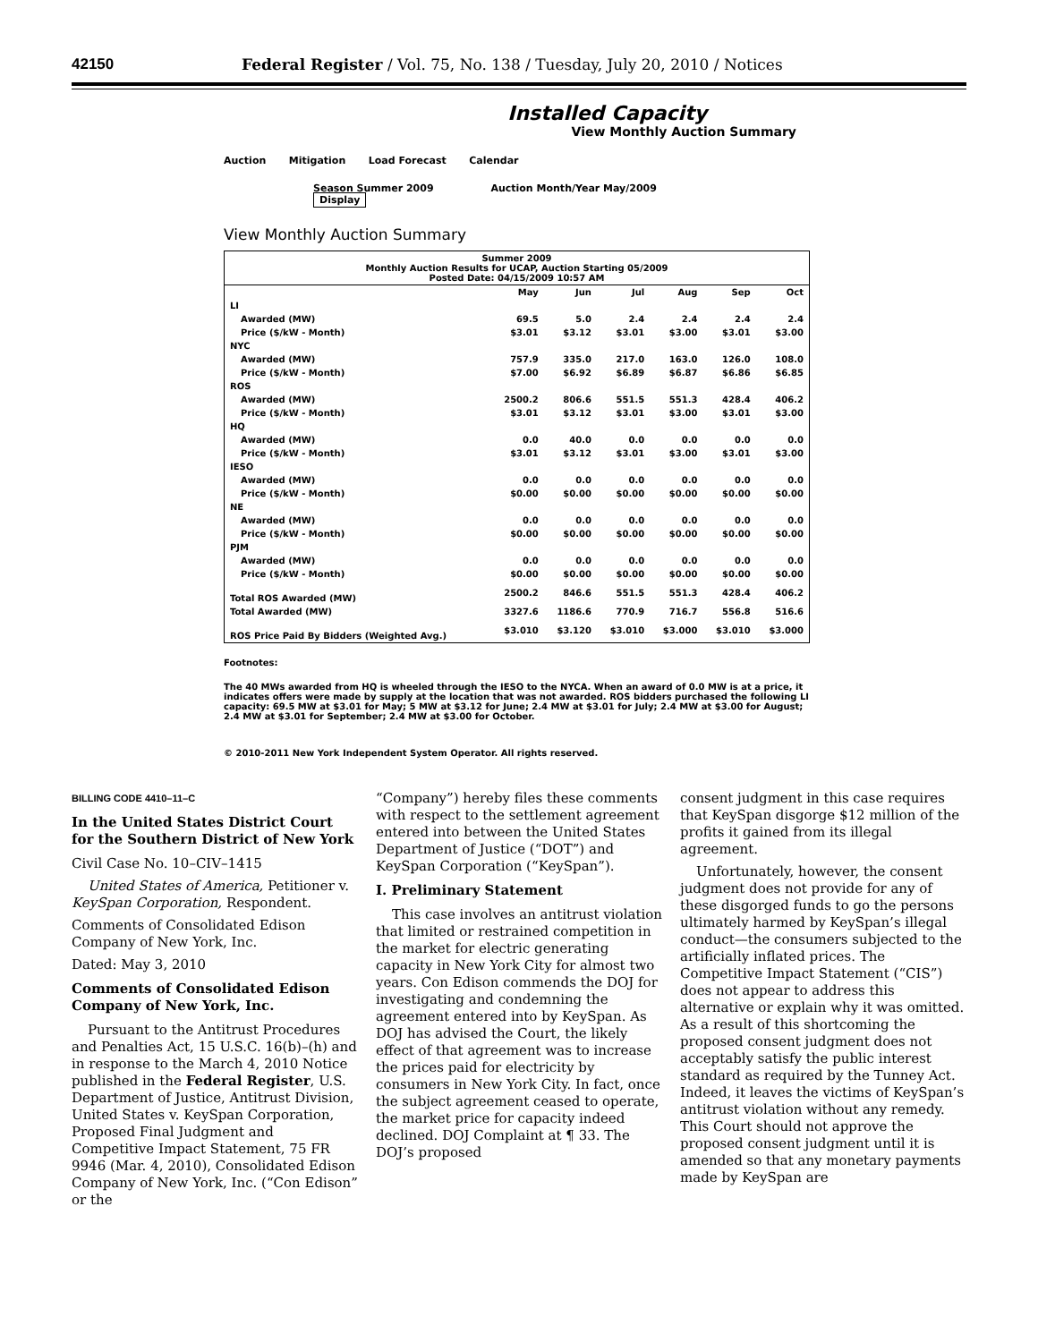42150 Federal Register / Vol. 75, No. 138 / Tuesday, July 20, 2010 / Notices
Installed Capacity
View Monthly Auction Summary
Auction Mitigation Load Forecast Calendar
Season Summer 2009 Auction Month/Year May/2009 Display
View Monthly Auction Summary
| Summer 2009 Monthly Auction Results for UCAP, Auction Starting 05/2009 Posted Date: 04/15/2009 10:57 AM | | | | | | |
| --- | --- | --- | --- | --- | --- | --- |
| | May | Jun | Jul | Aug | Sep | Oct |
| LI | | | | | | |
| Awarded (MW) | 69.5 | 5.0 | 2.4 | 2.4 | 2.4 | 2.4 |
| Price ($/kW - Month) | $3.01 | $3.12 | $3.01 | $3.00 | $3.01 | $3.00 |
| NYC | | | | | | |
| Awarded (MW) | 757.9 | 335.0 | 217.0 | 163.0 | 126.0 | 108.0 |
| Price ($/kW - Month) | $7.00 | $6.92 | $6.89 | $6.87 | $6.86 | $6.85 |
| ROS | | | | | | |
| Awarded (MW) | 2500.2 | 806.6 | 551.5 | 551.3 | 428.4 | 406.2 |
| Price ($/kW - Month) | $3.01 | $3.12 | $3.01 | $3.00 | $3.01 | $3.00 |
| HQ | | | | | | |
| Awarded (MW) | 0.0 | 40.0 | 0.0 | 0.0 | 0.0 | 0.0 |
| Price ($/kW - Month) | $3.01 | $3.12 | $3.01 | $3.00 | $3.01 | $3.00 |
| IESO | | | | | | |
| Awarded (MW) | 0.0 | 0.0 | 0.0 | 0.0 | 0.0 | 0.0 |
| Price ($/kW - Month) | $0.00 | $0.00 | $0.00 | $0.00 | $0.00 | $0.00 |
| NE | | | | | | |
| Awarded (MW) | 0.0 | 0.0 | 0.0 | 0.0 | 0.0 | 0.0 |
| Price ($/kW - Month) | $0.00 | $0.00 | $0.00 | $0.00 | $0.00 | $0.00 |
| PJM | | | | | | |
| Awarded (MW) | 0.0 | 0.0 | 0.0 | 0.0 | 0.0 | 0.0 |
| Price ($/kW - Month) | $0.00 | $0.00 | $0.00 | $0.00 | $0.00 | $0.00 |
| Total ROS Awarded (MW) | 2500.2 | 846.6 | 551.5 | 551.3 | 428.4 | 406.2 |
| Total Awarded (MW) | 3327.6 | 1186.6 | 770.9 | 716.7 | 556.8 | 516.6 |
| ROS Price Paid By Bidders (Weighted Avg.) | $3.010 | $3.120 | $3.010 | $3.000 | $3.010 | $3.000 |
Footnotes:
The 40 MWs awarded from HQ is wheeled through the IESO to the NYCA. When an award of 0.0 MW is at a price, it indicates offers were made by supply at the location that was not awarded. ROS bidders purchased the following LI capacity: 69.5 MW at $3.01 for May; 5 MW at $3.12 for June; 2.4 MW at $3.01 for July; 2.4 MW at $3.00 for August; 2.4 MW at $3.01 for September; 2.4 MW at $3.00 for October.
© 2010-2011 New York Independent System Operator. All rights reserved.
BILLING CODE 4410–11–C
In the United States District Court for the Southern District of New York
Civil Case No. 10–CIV–1415
United States of America, Petitioner v. KeySpan Corporation, Respondent.
Comments of Consolidated Edison Company of New York, Inc.
Dated: May 3, 2010
Comments of Consolidated Edison Company of New York, Inc.
Pursuant to the Antitrust Procedures and Penalties Act, 15 U.S.C. 16(b)–(h) and in response to the March 4, 2010 Notice published in the Federal Register, U.S. Department of Justice, Antitrust Division, United States v. KeySpan Corporation, Proposed Final Judgment and Competitive Impact Statement, 75 FR 9946 (Mar. 4, 2010), Consolidated Edison Company of New York, Inc. (“Con Edison” or the
“Company”) hereby files these comments with respect to the settlement agreement entered into between the United States Department of Justice (“DOT”) and KeySpan Corporation (“KeySpan”).
I. Preliminary Statement
This case involves an antitrust violation that limited or restrained competition in the market for electric generating capacity in New York City for almost two years. Con Edison commends the DOJ for investigating and condemning the agreement entered into by KeySpan. As DOJ has advised the Court, the likely effect of that agreement was to increase the prices paid for electricity by consumers in New York City. In fact, once the subject agreement ceased to operate, the market price for capacity indeed declined. DOJ Complaint at ¶ 33. The DOJ’s proposed
consent judgment in this case requires that KeySpan disgorge $12 million of the profits it gained from its illegal agreement.
Unfortunately, however, the consent judgment does not provide for any of these disgorged funds to go the persons ultimately harmed by KeySpan’s illegal conduct—the consumers subjected to the artificially inflated prices. The Competitive Impact Statement (“CIS”) does not appear to address this alternative or explain why it was omitted. As a result of this shortcoming the proposed consent judgment does not acceptably satisfy the public interest standard as required by the Tunney Act. Indeed, it leaves the victims of KeySpan’s antitrust violation without any remedy. This Court should not approve the proposed consent judgment until it is amended so that any monetary payments made by KeySpan are